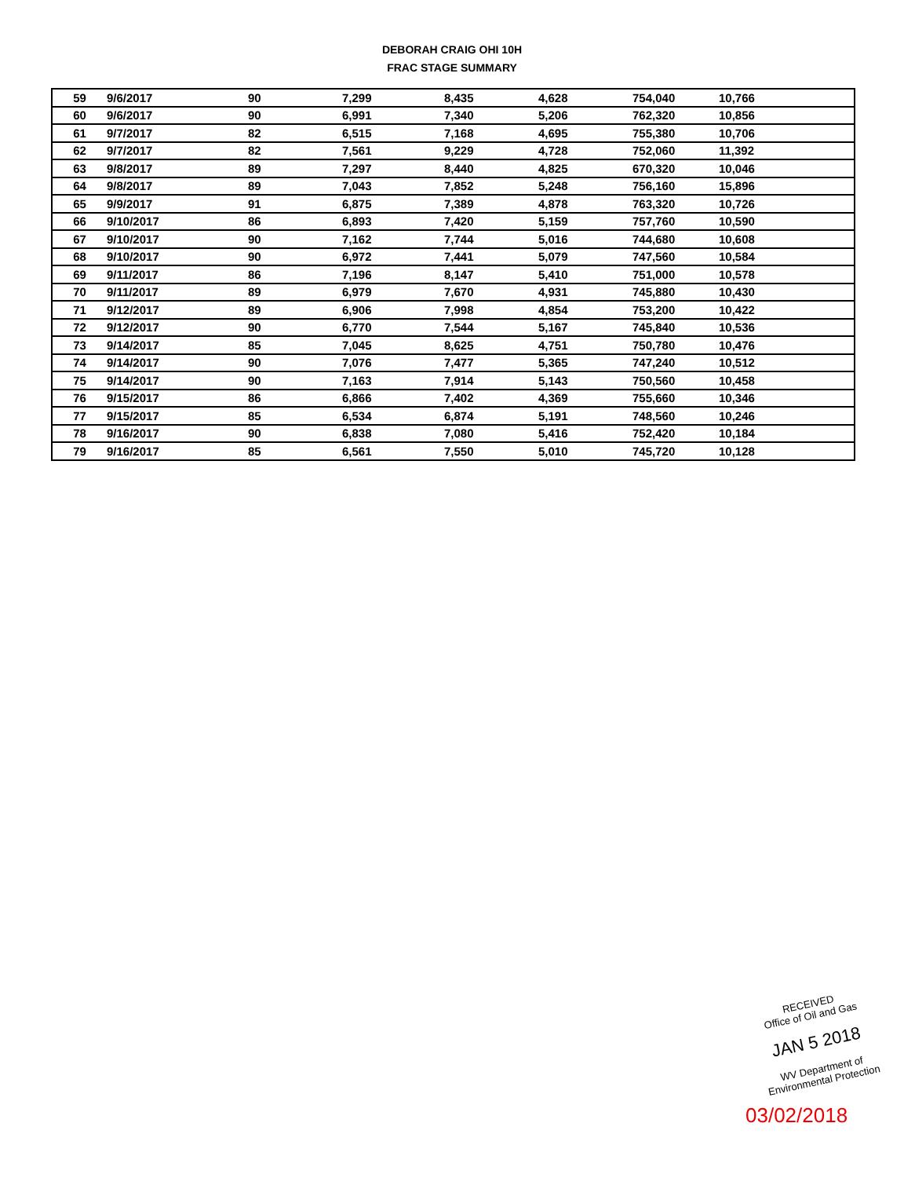DEBORAH CRAIG OHI 10H
FRAC STAGE SUMMARY
| 59 | 9/6/2017 | 90 | 7,299 | 8,435 | 4,628 | 754,040 | 10,766 |
| 60 | 9/6/2017 | 90 | 6,991 | 7,340 | 5,206 | 762,320 | 10,856 |
| 61 | 9/7/2017 | 82 | 6,515 | 7,168 | 4,695 | 755,380 | 10,706 |
| 62 | 9/7/2017 | 82 | 7,561 | 9,229 | 4,728 | 752,060 | 11,392 |
| 63 | 9/8/2017 | 89 | 7,297 | 8,440 | 4,825 | 670,320 | 10,046 |
| 64 | 9/8/2017 | 89 | 7,043 | 7,852 | 5,248 | 756,160 | 15,896 |
| 65 | 9/9/2017 | 91 | 6,875 | 7,389 | 4,878 | 763,320 | 10,726 |
| 66 | 9/10/2017 | 86 | 6,893 | 7,420 | 5,159 | 757,760 | 10,590 |
| 67 | 9/10/2017 | 90 | 7,162 | 7,744 | 5,016 | 744,680 | 10,608 |
| 68 | 9/10/2017 | 90 | 6,972 | 7,441 | 5,079 | 747,560 | 10,584 |
| 69 | 9/11/2017 | 86 | 7,196 | 8,147 | 5,410 | 751,000 | 10,578 |
| 70 | 9/11/2017 | 89 | 6,979 | 7,670 | 4,931 | 745,880 | 10,430 |
| 71 | 9/12/2017 | 89 | 6,906 | 7,998 | 4,854 | 753,200 | 10,422 |
| 72 | 9/12/2017 | 90 | 6,770 | 7,544 | 5,167 | 745,840 | 10,536 |
| 73 | 9/14/2017 | 85 | 7,045 | 8,625 | 4,751 | 750,780 | 10,476 |
| 74 | 9/14/2017 | 90 | 7,076 | 7,477 | 5,365 | 747,240 | 10,512 |
| 75 | 9/14/2017 | 90 | 7,163 | 7,914 | 5,143 | 750,560 | 10,458 |
| 76 | 9/15/2017 | 86 | 6,866 | 7,402 | 4,369 | 755,660 | 10,346 |
| 77 | 9/15/2017 | 85 | 6,534 | 6,874 | 5,191 | 748,560 | 10,246 |
| 78 | 9/16/2017 | 90 | 6,838 | 7,080 | 5,416 | 752,420 | 10,184 |
| 79 | 9/16/2017 | 85 | 6,561 | 7,550 | 5,010 | 745,720 | 10,128 |
RECEIVED
Office of Oil and Gas
JAN 5 2018
WV Department of
Environmental Protection
03/02/2018